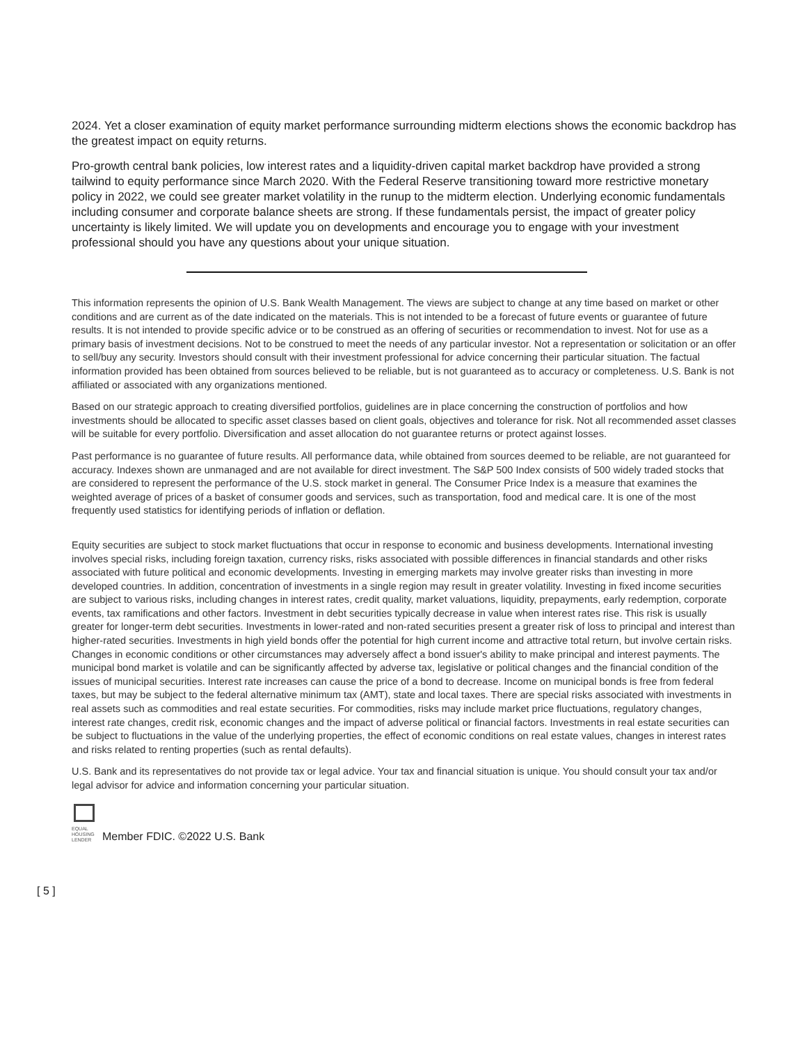2024. Yet a closer examination of equity market performance surrounding midterm elections shows the economic backdrop has the greatest impact on equity returns.
Pro-growth central bank policies, low interest rates and a liquidity-driven capital market backdrop have provided a strong tailwind to equity performance since March 2020. With the Federal Reserve transitioning toward more restrictive monetary policy in 2022, we could see greater market volatility in the runup to the midterm election. Underlying economic fundamentals including consumer and corporate balance sheets are strong. If these fundamentals persist, the impact of greater policy uncertainty is likely limited. We will update you on developments and encourage you to engage with your investment professional should you have any questions about your unique situation.
This information represents the opinion of U.S. Bank Wealth Management. The views are subject to change at any time based on market or other conditions and are current as of the date indicated on the materials. This is not intended to be a forecast of future events or guarantee of future results. It is not intended to provide specific advice or to be construed as an offering of securities or recommendation to invest. Not for use as a primary basis of investment decisions. Not to be construed to meet the needs of any particular investor. Not a representation or solicitation or an offer to sell/buy any security. Investors should consult with their investment professional for advice concerning their particular situation. The factual information provided has been obtained from sources believed to be reliable, but is not guaranteed as to accuracy or completeness. U.S. Bank is not affiliated or associated with any organizations mentioned.
Based on our strategic approach to creating diversified portfolios, guidelines are in place concerning the construction of portfolios and how investments should be allocated to specific asset classes based on client goals, objectives and tolerance for risk. Not all recommended asset classes will be suitable for every portfolio. Diversification and asset allocation do not guarantee returns or protect against losses.
Past performance is no guarantee of future results. All performance data, while obtained from sources deemed to be reliable, are not guaranteed for accuracy. Indexes shown are unmanaged and are not available for direct investment. The S&P 500 Index consists of 500 widely traded stocks that are considered to represent the performance of the U.S. stock market in general. The Consumer Price Index is a measure that examines the weighted average of prices of a basket of consumer goods and services, such as transportation, food and medical care. It is one of the most frequently used statistics for identifying periods of inflation or deflation.
Equity securities are subject to stock market fluctuations that occur in response to economic and business developments. International investing involves special risks, including foreign taxation, currency risks, risks associated with possible differences in financial standards and other risks associated with future political and economic developments. Investing in emerging markets may involve greater risks than investing in more developed countries. In addition, concentration of investments in a single region may result in greater volatility. Investing in fixed income securities are subject to various risks, including changes in interest rates, credit quality, market valuations, liquidity, prepayments, early redemption, corporate events, tax ramifications and other factors. Investment in debt securities typically decrease in value when interest rates rise. This risk is usually greater for longer-term debt securities. Investments in lower-rated and non-rated securities present a greater risk of loss to principal and interest than higher-rated securities. Investments in high yield bonds offer the potential for high current income and attractive total return, but involve certain risks. Changes in economic conditions or other circumstances may adversely affect a bond issuer's ability to make principal and interest payments. The municipal bond market is volatile and can be significantly affected by adverse tax, legislative or political changes and the financial condition of the issues of municipal securities. Interest rate increases can cause the price of a bond to decrease. Income on municipal bonds is free from federal taxes, but may be subject to the federal alternative minimum tax (AMT), state and local taxes. There are special risks associated with investments in real assets such as commodities and real estate securities. For commodities, risks may include market price fluctuations, regulatory changes, interest rate changes, credit risk, economic changes and the impact of adverse political or financial factors. Investments in real estate securities can be subject to fluctuations in the value of the underlying properties, the effect of economic conditions on real estate values, changes in interest rates and risks related to renting properties (such as rental defaults).
U.S. Bank and its representatives do not provide tax or legal advice. Your tax and financial situation is unique. You should consult your tax and/or legal advisor for advice and information concerning your particular situation.
EQUAL HOUSING LENDER
Member FDIC. ©2022 U.S. Bank
[ 5 ]